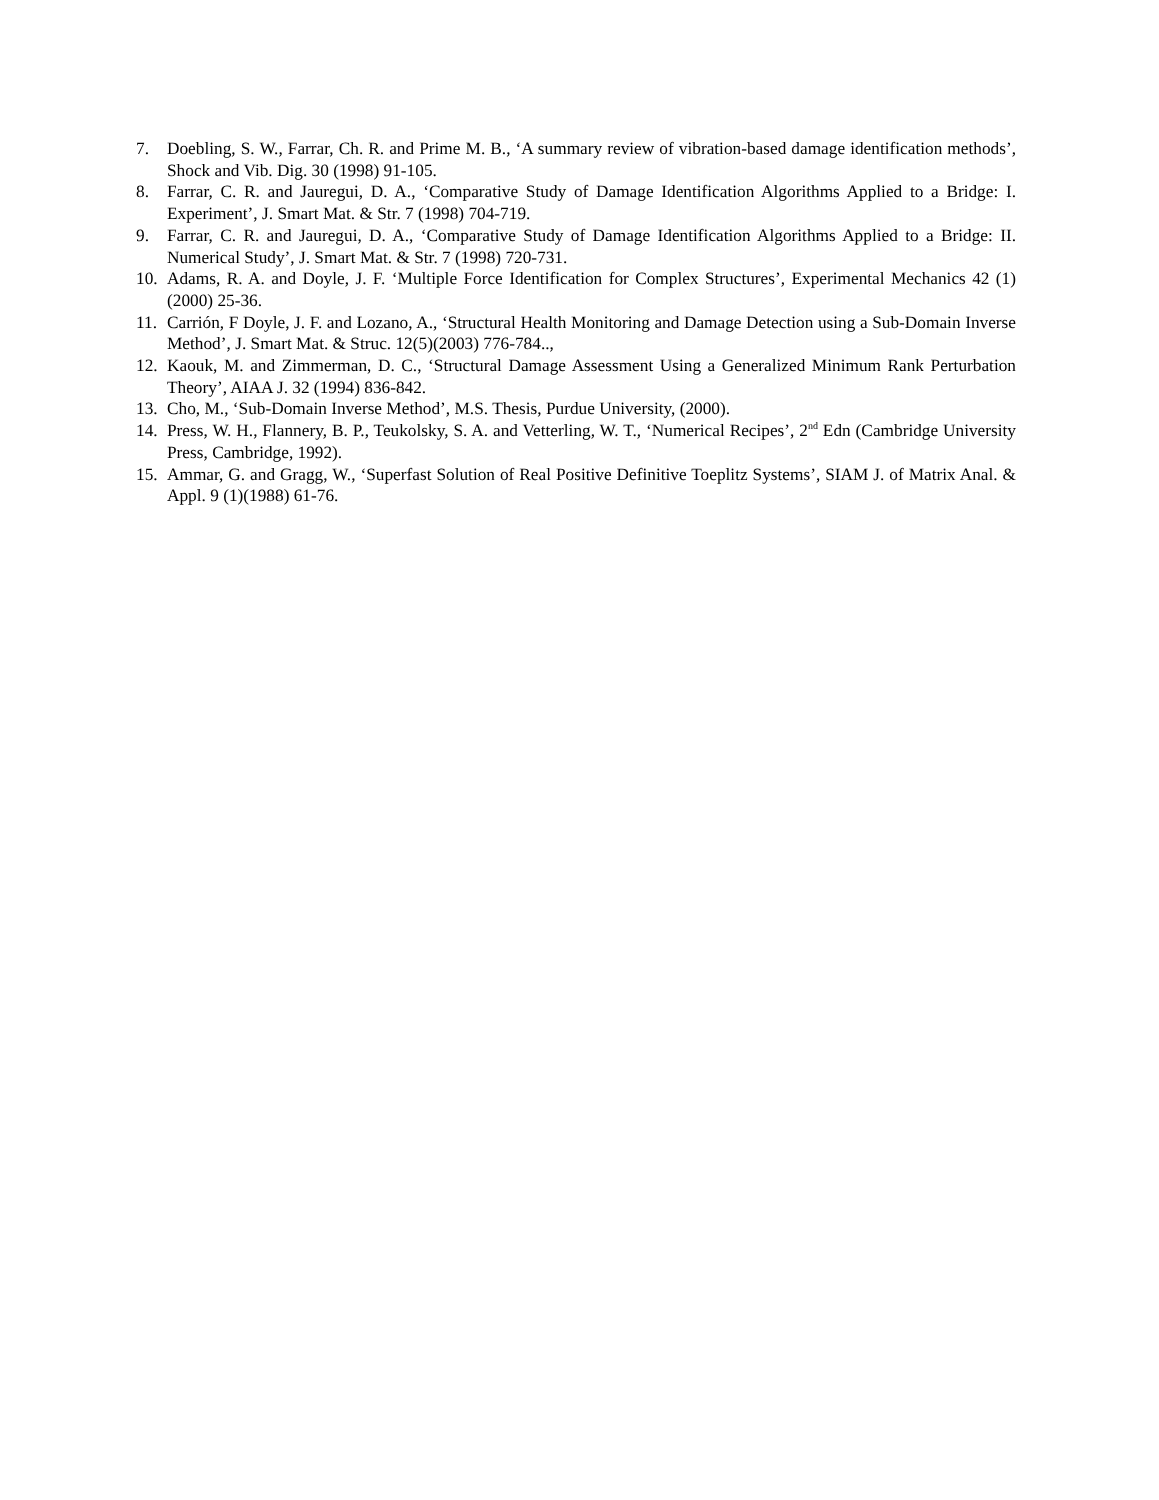7. Doebling, S. W., Farrar, Ch. R. and Prime M. B., ‘A summary review of vibration-based damage identification methods’, Shock and Vib. Dig. 30 (1998) 91-105.
8. Farrar, C. R. and Jauregui, D. A., ‘Comparative Study of Damage Identification Algorithms Applied to a Bridge: I. Experiment’, J. Smart Mat. & Str. 7 (1998) 704-719.
9. Farrar, C. R. and Jauregui, D. A., ‘Comparative Study of Damage Identification Algorithms Applied to a Bridge: II. Numerical Study’, J. Smart Mat. & Str. 7 (1998) 720-731.
10. Adams, R. A. and Doyle, J. F. ‘Multiple Force Identification for Complex Structures’, Experimental Mechanics 42 (1)(2000) 25-36.
11. Carrión, F Doyle, J. F. and Lozano, A., ‘Structural Health Monitoring and Damage Detection using a Sub-Domain Inverse Method’, J. Smart Mat. & Struc. 12(5)(2003) 776-784..,
12. Kaouk, M. and Zimmerman, D. C., ‘Structural Damage Assessment Using a Generalized Minimum Rank Perturbation Theory’, AIAA J. 32 (1994) 836-842.
13. Cho, M., ‘Sub-Domain Inverse Method’, M.S. Thesis, Purdue University, (2000).
14. Press, W. H., Flannery, B. P., Teukolsky, S. A. and Vetterling, W. T., ‘Numerical Recipes’, 2<sup>nd</sup> Edn (Cambridge University Press, Cambridge, 1992).
15. Ammar, G. and Gragg, W., ‘Superfast Solution of Real Positive Definitive Toeplitz Systems’, SIAM J. of Matrix Anal. & Appl. 9 (1)(1988) 61-76.